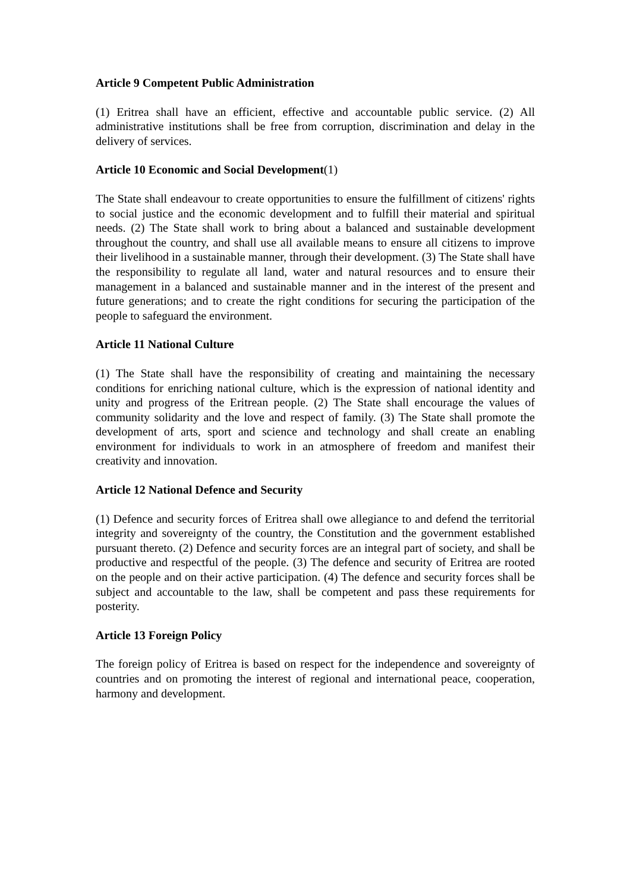Article 9 Competent Public Administration
(1) Eritrea shall have an efficient, effective and accountable public service. (2) All administrative institutions shall be free from corruption, discrimination and delay in the delivery of services.
Article 10 Economic and Social Development(1)
The State shall endeavour to create opportunities to ensure the fulfillment of citizens' rights to social justice and the economic development and to fulfill their material and spiritual needs. (2) The State shall work to bring about a balanced and sustainable development throughout the country, and shall use all available means to ensure all citizens to improve their livelihood in a sustainable manner, through their development. (3) The State shall have the responsibility to regulate all land, water and natural resources and to ensure their management in a balanced and sustainable manner and in the interest of the present and future generations; and to create the right conditions for securing the participation of the people to safeguard the environment.
Article 11 National Culture
(1) The State shall have the responsibility of creating and maintaining the necessary conditions for enriching national culture, which is the expression of national identity and unity and progress of the Eritrean people. (2) The State shall encourage the values of community solidarity and the love and respect of family. (3) The State shall promote the development of arts, sport and science and technology and shall create an enabling environment for individuals to work in an atmosphere of freedom and manifest their creativity and innovation.
Article 12 National Defence and Security
(1) Defence and security forces of Eritrea shall owe allegiance to and defend the territorial integrity and sovereignty of the country, the Constitution and the government established pursuant thereto. (2) Defence and security forces are an integral part of society, and shall be productive and respectful of the people. (3) The defence and security of Eritrea are rooted on the people and on their active participation. (4) The defence and security forces shall be subject and accountable to the law, shall be competent and pass these requirements for posterity.
Article 13 Foreign Policy
The foreign policy of Eritrea is based on respect for the independence and sovereignty of countries and on promoting the interest of regional and international peace, cooperation, harmony and development.